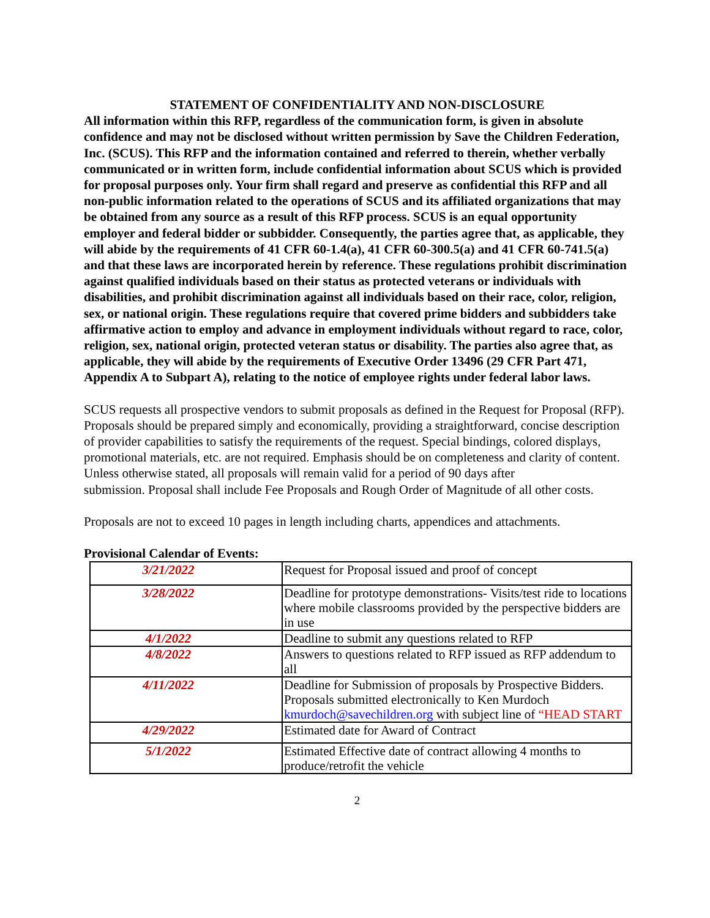STATEMENT OF CONFIDENTIALITY AND NON-DISCLOSURE
All information within this RFP, regardless of the communication form, is given in absolute confidence and may not be disclosed without written permission by Save the Children Federation, Inc. (SCUS). This RFP and the information contained and referred to therein, whether verbally communicated or in written form, include confidential information about SCUS which is provided for proposal purposes only. Your firm shall regard and preserve as confidential this RFP and all non-public information related to the operations of SCUS and its affiliated organizations that may be obtained from any source as a result of this RFP process. SCUS is an equal opportunity employer and federal bidder or subbidder. Consequently, the parties agree that, as applicable, they will abide by the requirements of 41 CFR 60-1.4(a), 41 CFR 60-300.5(a) and 41 CFR 60-741.5(a) and that these laws are incorporated herein by reference. These regulations prohibit discrimination against qualified individuals based on their status as protected veterans or individuals with disabilities, and prohibit discrimination against all individuals based on their race, color, religion, sex, or national origin. These regulations require that covered prime bidders and subbidders take affirmative action to employ and advance in employment individuals without regard to race, color, religion, sex, national origin, protected veteran status or disability. The parties also agree that, as applicable, they will abide by the requirements of Executive Order 13496 (29 CFR Part 471, Appendix A to Subpart A), relating to the notice of employee rights under federal labor laws.
SCUS requests all prospective vendors to submit proposals as defined in the Request for Proposal (RFP). Proposals should be prepared simply and economically, providing a straightforward, concise description of provider capabilities to satisfy the requirements of the request. Special bindings, colored displays, promotional materials, etc. are not required. Emphasis should be on completeness and clarity of content. Unless otherwise stated, all proposals will remain valid for a period of 90 days after
submission. Proposal shall include Fee Proposals and Rough Order of Magnitude of all other costs.
Proposals are not to exceed 10 pages in length including charts, appendices and attachments.
Provisional Calendar of Events:
| 3/21/2022 | Request for Proposal issued and proof of concept |
| 3/28/2022 | Deadline for prototype demonstrations- Visits/test ride to locations where mobile classrooms provided by the perspective bidders are in use |
| 4/1/2022 | Deadline to submit any questions related to RFP |
| 4/8/2022 | Answers to questions related to RFP issued as RFP addendum to all |
| 4/11/2022 | Deadline for Submission of proposals by Prospective Bidders. Proposals submitted electronically to Ken Murdoch kmurdoch@savechildren.org with subject line of “HEAD START |
| 4/29/2022 | Estimated date for Award of Contract |
| 5/1/2022 | Estimated Effective date of contract allowing 4 months to produce/retrofit the vehicle |
2